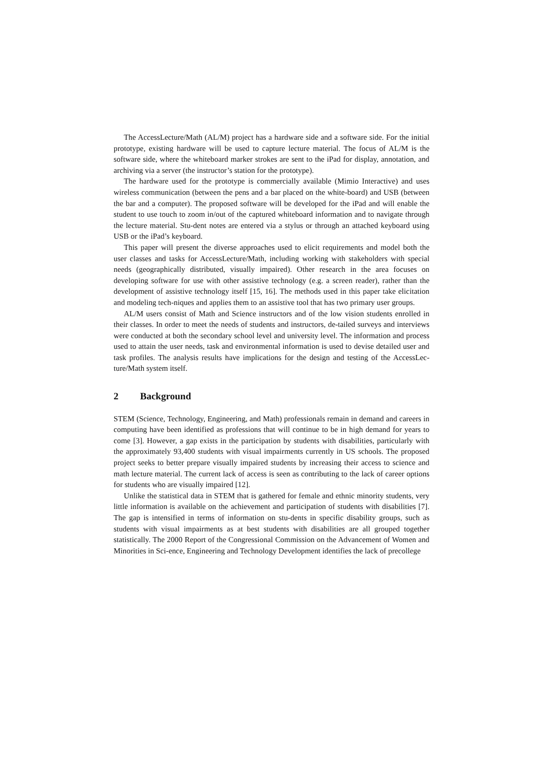The AccessLecture/Math (AL/M) project has a hardware side and a software side. For the initial prototype, existing hardware will be used to capture lecture material. The focus of AL/M is the software side, where the whiteboard marker strokes are sent to the iPad for display, annotation, and archiving via a server (the instructor’s station for the prototype).
The hardware used for the prototype is commercially available (Mimio Interactive) and uses wireless communication (between the pens and a bar placed on the white-board) and USB (between the bar and a computer). The proposed software will be developed for the iPad and will enable the student to use touch to zoom in/out of the captured whiteboard information and to navigate through the lecture material. Stu-dent notes are entered via a stylus or through an attached keyboard using USB or the iPad’s keyboard.
This paper will present the diverse approaches used to elicit requirements and model both the user classes and tasks for AccessLecture/Math, including working with stakeholders with special needs (geographically distributed, visually impaired). Other research in the area focuses on developing software for use with other assistive technology (e.g. a screen reader), rather than the development of assistive technology itself [15, 16]. The methods used in this paper take elicitation and modeling tech-niques and applies them to an assistive tool that has two primary user groups.
AL/M users consist of Math and Science instructors and of the low vision students enrolled in their classes. In order to meet the needs of students and instructors, de-tailed surveys and interviews were conducted at both the secondary school level and university level. The information and process used to attain the user needs, task and environmental information is used to devise detailed user and task profiles. The analysis results have implications for the design and testing of the AccessLec-ture/Math system itself.
2 Background
STEM (Science, Technology, Engineering, and Math) professionals remain in demand and careers in computing have been identified as professions that will continue to be in high demand for years to come [3]. However, a gap exists in the participation by students with disabilities, particularly with the approximately 93,400 students with visual impairments currently in US schools. The proposed project seeks to better prepare visually impaired students by increasing their access to science and math lecture material. The current lack of access is seen as contributing to the lack of career options for students who are visually impaired [12].
Unlike the statistical data in STEM that is gathered for female and ethnic minority students, very little information is available on the achievement and participation of students with disabilities [7]. The gap is intensified in terms of information on stu-dents in specific disability groups, such as students with visual impairments as at best students with disabilities are all grouped together statistically. The 2000 Report of the Congressional Commission on the Advancement of Women and Minorities in Sci-ence, Engineering and Technology Development identifies the lack of precollege